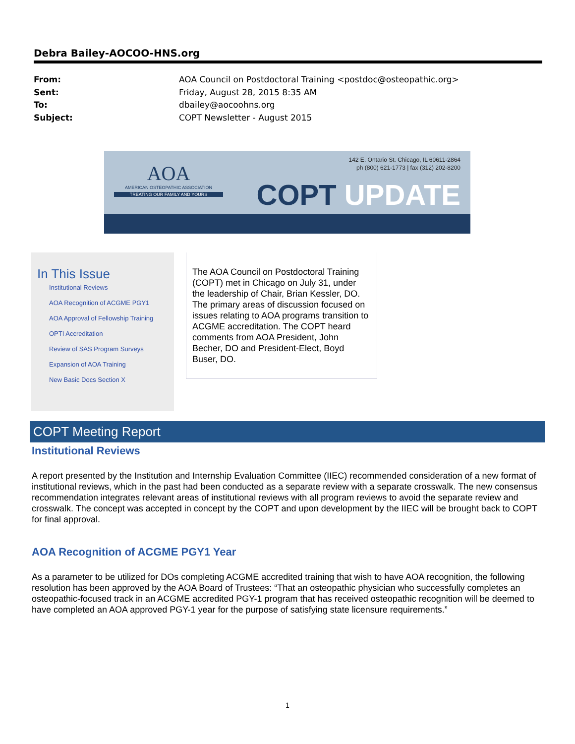Debra Bailey-AOCOO-HNS.org
From: AOA Council on Postdoctoral Training <postdoc@osteopathic.org>
Sent: Friday, August 28, 2015 8:35 AM
To: dbailey@aocoohns.org
Subject: COPT Newsletter - August 2015
AOA
AMERICAN OSTEOPATHIC ASSOCIATION
TREATING OUR FAMILY AND YOURS
142 E. Ontario St. Chicago, IL 60611-2864
ph (800) 621-1773 | fax (312) 202-8200
COPT UPDATE
In This Issue
Institutional Reviews
AOA Recognition of ACGME PGY1
AOA Approval of Fellowship Training
OPTI Accreditation
Review of SAS Program Surveys
Expansion of AOA Training
New Basic Docs Section X
The AOA Council on Postdoctoral Training (COPT) met in Chicago on July 31, under the leadership of Chair, Brian Kessler, DO. The primary areas of discussion focused on issues relating to AOA programs transition to ACGME accreditation. The COPT heard comments from AOA President, John Becher, DO and President-Elect, Boyd Buser, DO.
COPT Meeting Report
Institutional Reviews
A report presented by the Institution and Internship Evaluation Committee (IIEC) recommended consideration of a new format of institutional reviews, which in the past had been conducted as a separate review with a separate crosswalk. The new consensus recommendation integrates relevant areas of institutional reviews with all program reviews to avoid the separate review and crosswalk. The concept was accepted in concept by the COPT and upon development by the IIEC will be brought back to COPT for final approval.
AOA Recognition of ACGME PGY1 Year
As a parameter to be utilized for DOs completing ACGME accredited training that wish to have AOA recognition, the following resolution has been approved by the AOA Board of Trustees: “That an osteopathic physician who successfully completes an osteopathic-focused track in an ACGME accredited PGY-1 program that has received osteopathic recognition will be deemed to have completed an AOA approved PGY-1 year for the purpose of satisfying state licensure requirements.”
1